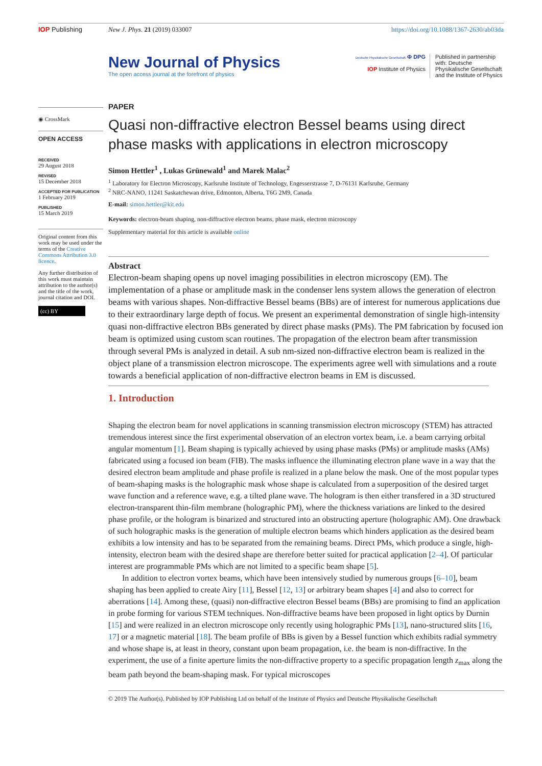IOP Publishing New J. Phys. 21 (2019) 033007 https://doi.org/10.1088/1367-2630/ab03da
New Journal of Physics
The open access journal at the forefront of physics
Deutsche Physikalische Gesellschaft Φ DPG
IOP Institute of Physics
Published in partnership with: Deutsche Physikalische Gesellschaft and the Institute of Physics
◉ CrossMark
OPEN ACCESS
RECEIVED
29 August 2018
REVISED
15 December 2018
ACCEPTED FOR PUBLICATION
1 February 2019
PUBLISHED
15 March 2019
Original content from this work may be used under the terms of the Creative Commons Attribution 3.0 licence.
Any further distribution of this work must maintain attribution to the author(s) and the title of the work, journal citation and DOI.
(cc) BY
PAPER
Quasi non-diffractive electron Bessel beams using direct phase masks with applications in electron microscopy
Simon Hettler<sup>1</sup> , Lukas Grünewald<sup>1</sup> and Marek Malac<sup>2</sup>
<sup>1</sup> Laboratory for Electron Microscopy, Karlsruhe Institute of Technology, Engesserstrasse 7, D-76131 Karlsruhe, Germany
<sup>2</sup> NRC-NANO, 11241 Saskatchewan drive, Edmonton, Alberta, T6G 2M9, Canada
E-mail: simon.hettler@kit.edu
Keywords: electron-beam shaping, non-diffractive electron beams, phase mask, electron microscopy
Supplementary material for this article is available online
Abstract
Electron-beam shaping opens up novel imaging possibilities in electron microscopy (EM). The implementation of a phase or amplitude mask in the condenser lens system allows the generation of electron beams with various shapes. Non-diffractive Bessel beams (BBs) are of interest for numerous applications due to their extraordinary large depth of focus. We present an experimental demonstration of single high-intensity quasi non-diffractive electron BBs generated by direct phase masks (PMs). The PM fabrication by focused ion beam is optimized using custom scan routines. The propagation of the electron beam after transmission through several PMs is analyzed in detail. A sub nm-sized non-diffractive electron beam is realized in the object plane of a transmission electron microscope. The experiments agree well with simulations and a route towards a beneficial application of non-diffractive electron beams in EM is discussed.
1. Introduction
Shaping the electron beam for novel applications in scanning transmission electron microscopy (STEM) has attracted tremendous interest since the first experimental observation of an electron vortex beam, i.e. a beam carrying orbital angular momentum [1]. Beam shaping is typically achieved by using phase masks (PMs) or amplitude masks (AMs) fabricated using a focused ion beam (FIB). The masks influence the illuminating electron plane wave in a way that the desired electron beam amplitude and phase profile is realized in a plane below the mask. One of the most popular types of beam-shaping masks is the holographic mask whose shape is calculated from a superposition of the desired target wave function and a reference wave, e.g. a tilted plane wave. The hologram is then either transfered in a 3D structured electron-transparent thin-film membrane (holographic PM), where the thickness variations are linked to the desired phase profile, or the hologram is binarized and structured into an obstructing aperture (holographic AM). One drawback of such holographic masks is the generation of multiple electron beams which hinders application as the desired beam exhibits a low intensity and has to be separated from the remaining beams. Direct PMs, which produce a single, high-intensity, electron beam with the desired shape are therefore better suited for practical application [2–4]. Of particular interest are programmable PMs which are not limited to a specific beam shape [5].
In addition to electron vortex beams, which have been intensively studied by numerous groups [6–10], beam shaping has been applied to create Airy [11], Bessel [12, 13] or arbitrary beam shapes [4] and also to correct for aberrations [14]. Among these, (quasi) non-diffractive electron Bessel beams (BBs) are promising to find an application in probe forming for various STEM techniques. Non-diffractive beams have been proposed in light optics by Durnin [15] and were realized in an electron microscope only recently using holographic PMs [13], nano-structured slits [16, 17] or a magnetic material [18]. The beam profile of BBs is given by a Bessel function which exhibits radial symmetry and whose shape is, at least in theory, constant upon beam propagation, i.e. the beam is non-diffractive. In the experiment, the use of a finite aperture limits the non-diffractive property to a specific propagation length z<sub>max</sub> along the beam path beyond the beam-shaping mask. For typical microscopes
© 2019 The Author(s). Published by IOP Publishing Ltd on behalf of the Institute of Physics and Deutsche Physikalische Gesellschaft